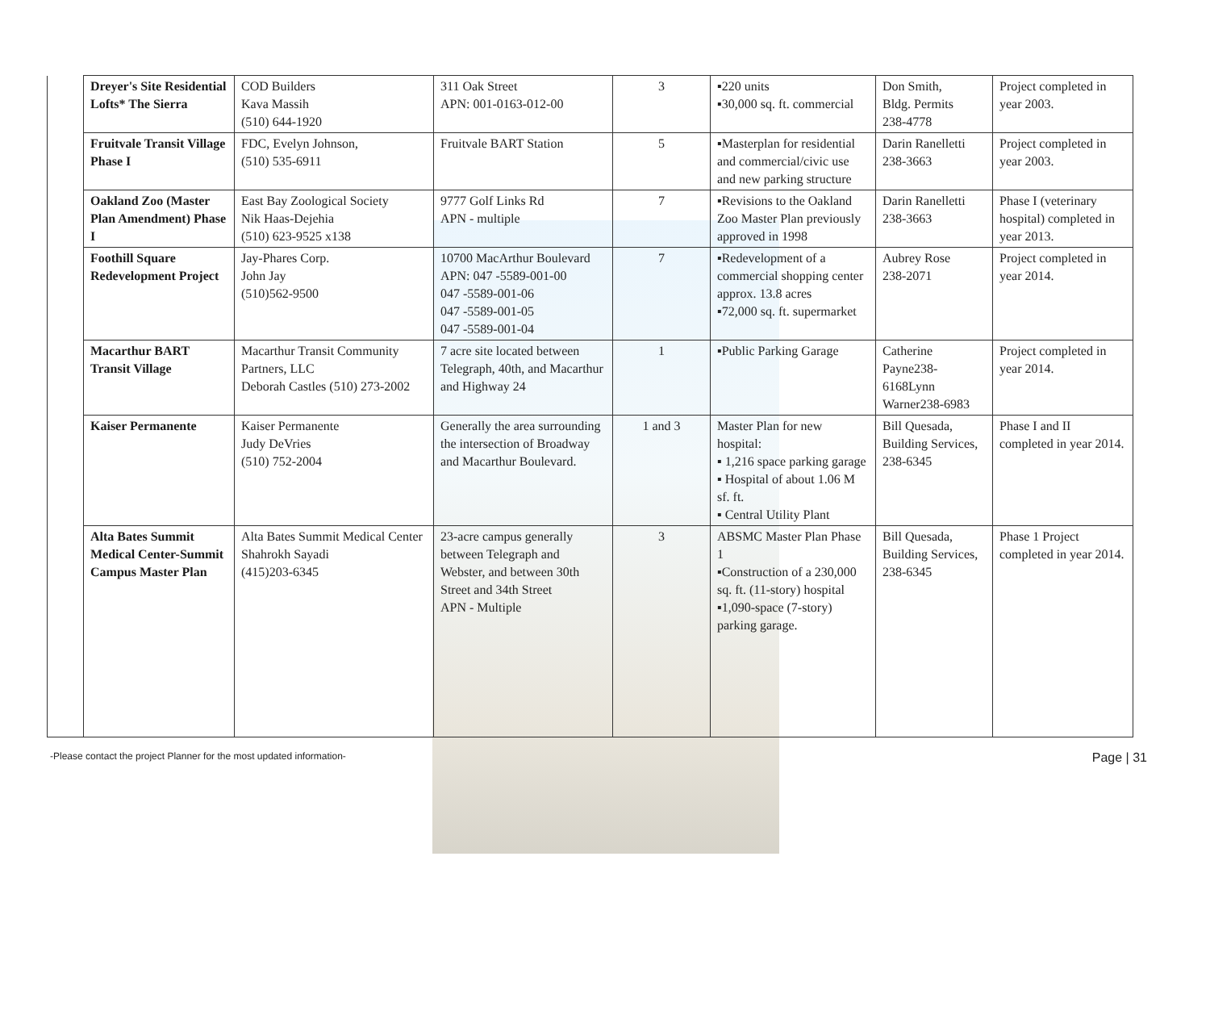| | Dreyer's Site Residential Lofts* The Sierra | COD Builders Kava Massih (510) 644-1920 | 311 Oak Street APN: 001-0163-012-00 | 3 | ▪220 units ▪30,000 sq. ft. commercial | Don Smith, Bldg. Permits 238-4778 | Project completed in year 2003. |
| | Fruitvale Transit Village Phase I | FDC, Evelyn Johnson, (510) 535-6911 | Fruitvale BART Station | 5 | ▪Masterplan for residential and commercial/civic use and new parking structure | Darin Ranelletti 238-3663 | Project completed in year 2003. |
| | Oakland Zoo (Master Plan Amendment) Phase I | East Bay Zoological Society Nik Haas-Dejehia (510) 623-9525 x138 | 9777 Golf Links Rd APN - multiple | 7 | ▪Revisions to the Oakland Zoo Master Plan previously approved in 1998 | Darin Ranelletti 238-3663 | Phase I (veterinary hospital) completed in year 2013. |
| | Foothill Square Redevelopment Project | Jay-Phares Corp. John Jay (510)562-9500 | 10700 MacArthur Boulevard APN: 047 -5589-001-00 047 -5589-001-06 047 -5589-001-05 047 -5589-001-04 | 7 | ▪Redevelopment of a commercial shopping center approx. 13.8 acres ▪72,000 sq. ft. supermarket | Aubrey Rose 238-2071 | Project completed in year 2014. |
| | Macarthur BART Transit Village | Macarthur Transit Community Partners, LLC Deborah Castles (510) 273-2002 | 7 acre site located between Telegraph, 40th, and Macarthur and Highway 24 | 1 | ▪Public Parking Garage | Catherine Payne238-6168Lynn Warner238-6983 | Project completed in year 2014. |
| | Kaiser Permanente | Kaiser Permanente Judy DeVries (510) 752-2004 | Generally the area surrounding the intersection of Broadway and Macarthur Boulevard. | 1 and 3 | Master Plan for new hospital: ▪ 1,216 space parking garage ▪ Hospital of about 1.06 M sf. ft. ▪ Central Utility Plant | Bill Quesada, Building Services, 238-6345 | Phase I and II completed in year 2014. |
| | Alta Bates Summit Medical Center-Summit Campus Master Plan | Alta Bates Summit Medical Center Shahrokh Sayadi (415)203-6345 | 23-acre campus generally between Telegraph and Webster, and between 30th Street and 34th Street APN - Multiple | 3 | ABSMC Master Plan Phase 1 ▪Construction of a 230,000 sq. ft. (11-story) hospital ▪1,090-space (7-story) parking garage. | Bill Quesada, Building Services, 238-6345 | Phase 1 Project completed in year 2014. |
-Please contact the project Planner for the most updated information- Page | 31